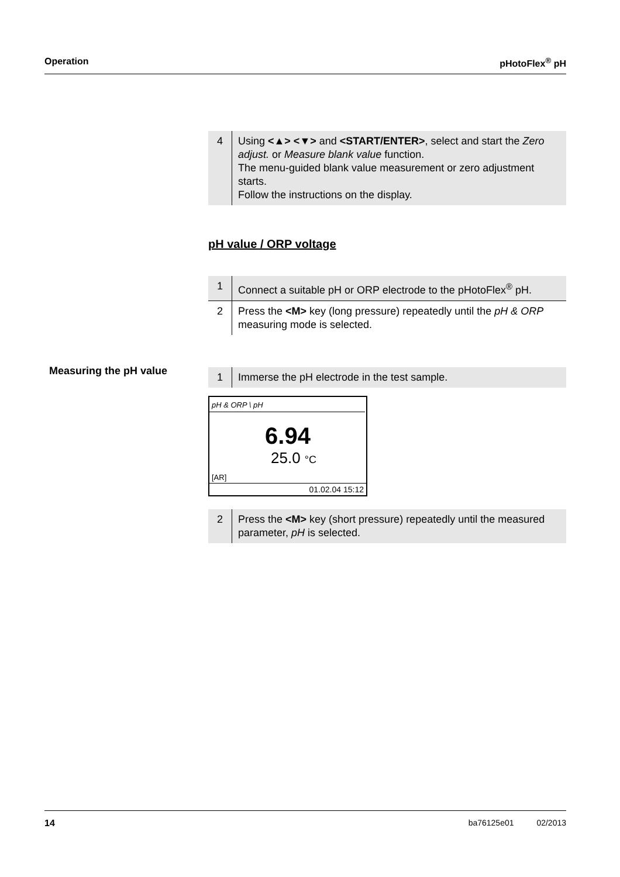Operation pHotoFlex<sup>®</sup> pH
| 4 | Using <▲> <▼> and <START/ENTER> , select and start the Zero adjust. or Measure blank value function. The menu-guided blank value measurement or zero adjustment starts. Follow the instructions on the display. |
pH value / ORP voltage
| 1 | Connect a suitable pH or ORP electrode to the pHotoFlex<sup>®</sup> pH. |
| 2 | Press the <M> key (long pressure) repeatedly until the pH & ORP measuring mode is selected. |
Measuring the pH value
| 1 | Immerse the pH electrode in the test sample. |
pH & ORP \ pH
6.94
25.0 °C
[AR]
01.02.04 15:12
| 2 | Press the <M> key (short pressure) repeatedly until the measured parameter, pH is selected. |
14 ba76125e01 02/2013